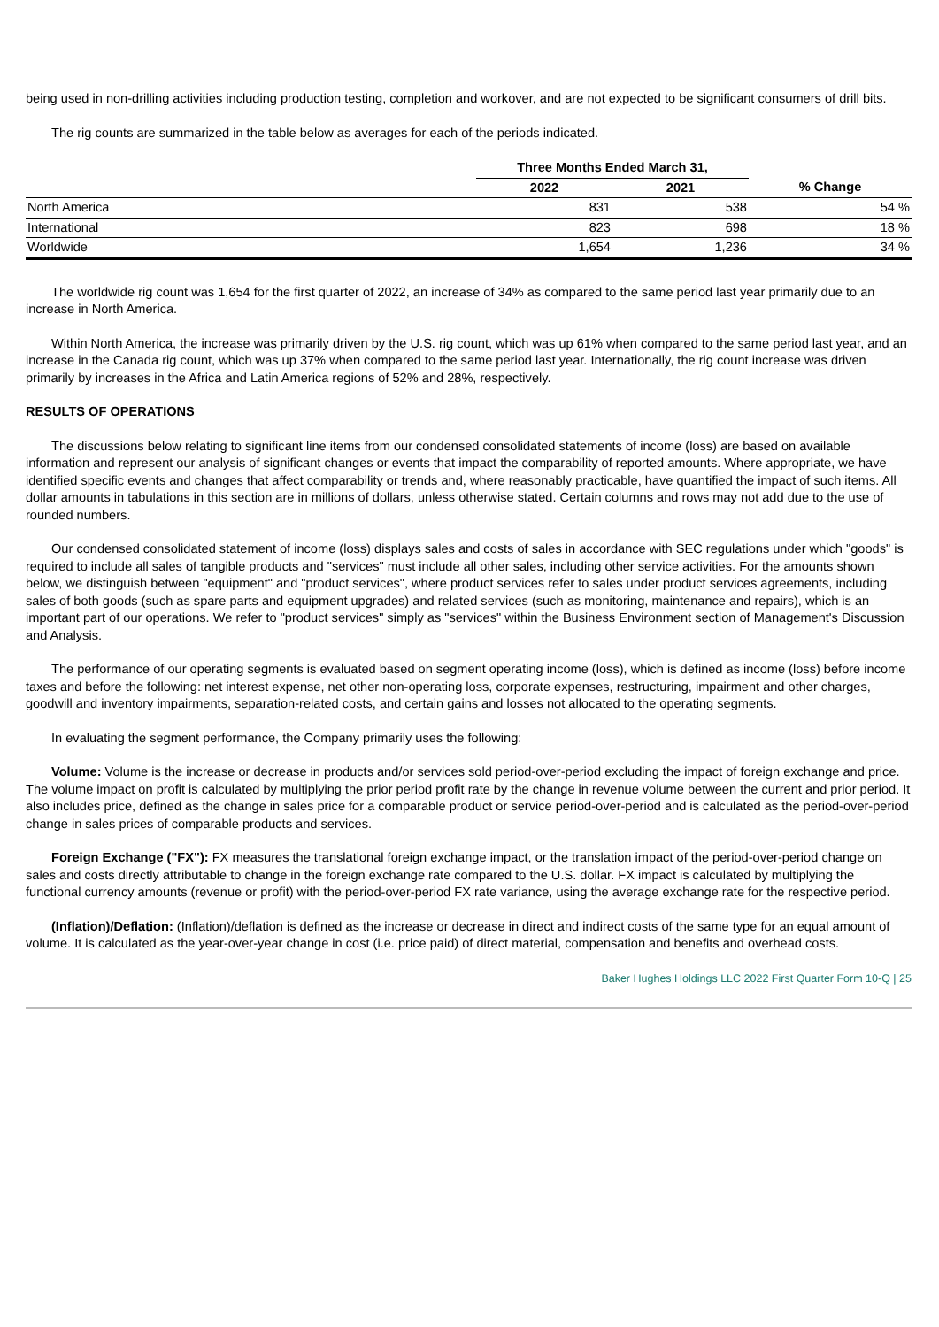being used in non-drilling activities including production testing, completion and workover, and are not expected to be significant consumers of drill bits.
The rig counts are summarized in the table below as averages for each of the periods indicated.
| | Three Months Ended March 31, | | |
| --- | --- | --- | --- |
| | 2022 | 2021 | % Change |
| North America | 831 | 538 | 54 % |
| International | 823 | 698 | 18 % |
| Worldwide | 1,654 | 1,236 | 34 % |
The worldwide rig count was 1,654 for the first quarter of 2022, an increase of 34% as compared to the same period last year primarily due to an increase in North America.
Within North America, the increase was primarily driven by the U.S. rig count, which was up 61% when compared to the same period last year, and an increase in the Canada rig count, which was up 37% when compared to the same period last year. Internationally, the rig count increase was driven primarily by increases in the Africa and Latin America regions of 52% and 28%, respectively.
RESULTS OF OPERATIONS
The discussions below relating to significant line items from our condensed consolidated statements of income (loss) are based on available information and represent our analysis of significant changes or events that impact the comparability of reported amounts. Where appropriate, we have identified specific events and changes that affect comparability or trends and, where reasonably practicable, have quantified the impact of such items. All dollar amounts in tabulations in this section are in millions of dollars, unless otherwise stated. Certain columns and rows may not add due to the use of rounded numbers.
Our condensed consolidated statement of income (loss) displays sales and costs of sales in accordance with SEC regulations under which "goods" is required to include all sales of tangible products and "services" must include all other sales, including other service activities. For the amounts shown below, we distinguish between "equipment" and "product services", where product services refer to sales under product services agreements, including sales of both goods (such as spare parts and equipment upgrades) and related services (such as monitoring, maintenance and repairs), which is an important part of our operations. We refer to "product services" simply as "services" within the Business Environment section of Management's Discussion and Analysis.
The performance of our operating segments is evaluated based on segment operating income (loss), which is defined as income (loss) before income taxes and before the following: net interest expense, net other non-operating loss, corporate expenses, restructuring, impairment and other charges, goodwill and inventory impairments, separation-related costs, and certain gains and losses not allocated to the operating segments.
In evaluating the segment performance, the Company primarily uses the following:
Volume: Volume is the increase or decrease in products and/or services sold period-over-period excluding the impact of foreign exchange and price. The volume impact on profit is calculated by multiplying the prior period profit rate by the change in revenue volume between the current and prior period. It also includes price, defined as the change in sales price for a comparable product or service period-over-period and is calculated as the period-over-period change in sales prices of comparable products and services.
Foreign Exchange ("FX"): FX measures the translational foreign exchange impact, or the translation impact of the period-over-period change on sales and costs directly attributable to change in the foreign exchange rate compared to the U.S. dollar. FX impact is calculated by multiplying the functional currency amounts (revenue or profit) with the period-over-period FX rate variance, using the average exchange rate for the respective period.
(Inflation)/Deflation: (Inflation)/deflation is defined as the increase or decrease in direct and indirect costs of the same type for an equal amount of volume. It is calculated as the year-over-year change in cost (i.e. price paid) of direct material, compensation and benefits and overhead costs.
Baker Hughes Holdings LLC 2022 First Quarter Form 10-Q | 25